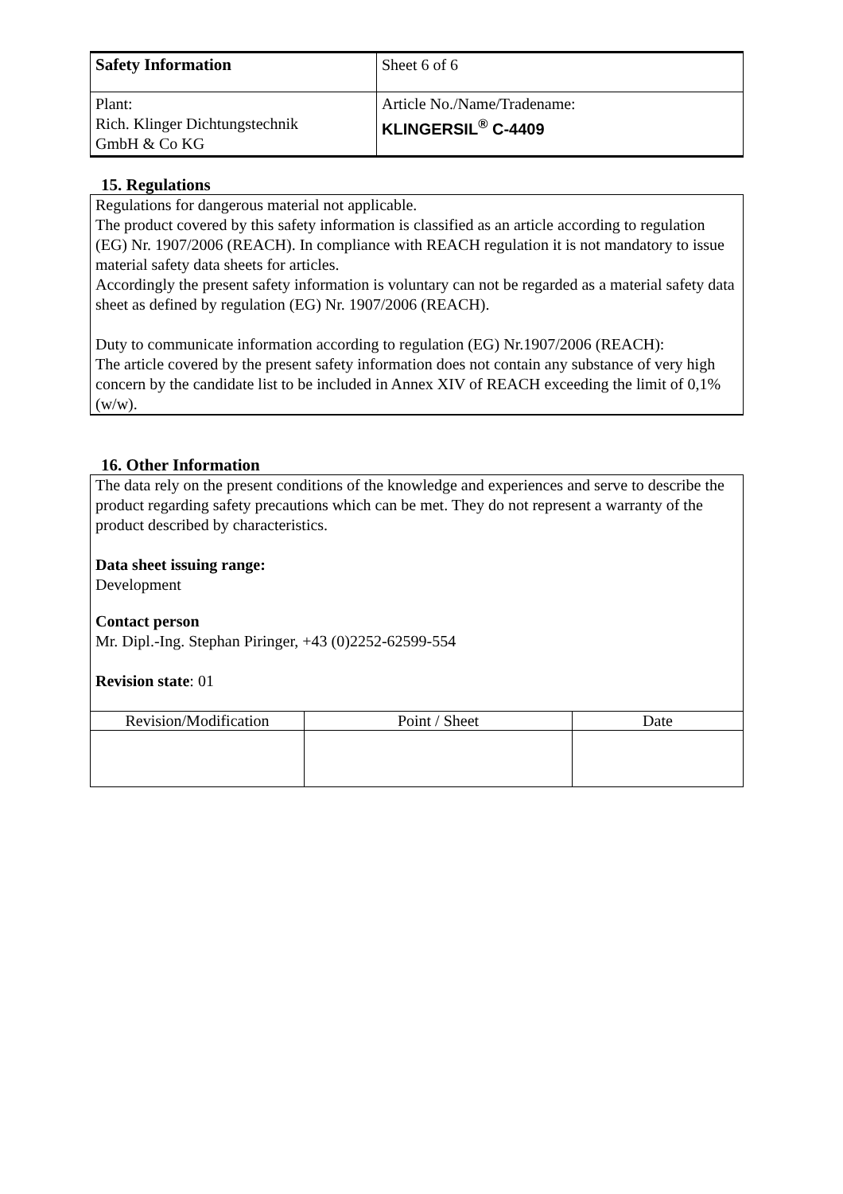| Safety Information | Sheet 6 of 6 |
| Plant: Rich. Klinger Dichtungstechnik GmbH & Co KG | Article No./Name/Tradename: KLINGERSIL<sup>®</sup> C-4409 |
15. Regulations
Regulations for dangerous material not applicable.
The product covered by this safety information is classified as an article according to regulation (EG) Nr. 1907/2006 (REACH). In compliance with REACH regulation it is not mandatory to issue material safety data sheets for articles.
Accordingly the present safety information is voluntary can not be regarded as a material safety data sheet as defined by regulation (EG) Nr. 1907/2006 (REACH).
Duty to communicate information according to regulation (EG) Nr.1907/2006 (REACH):
The article covered by the present safety information does not contain any substance of very high concern by the candidate list to be included in Annex XIV of REACH exceeding the limit of 0,1% (w/w).
16. Other Information
The data rely on the present conditions of the knowledge and experiences and serve to describe the product regarding safety precautions which can be met. They do not represent a warranty of the product described by characteristics.
Data sheet issuing range:
Development
Contact person
Mr. Dipl.-Ing. Stephan Piringer, +43 (0)2252-62599-554
Revision state: 01
| Revision/Modification | Point / Sheet | Date |
| --- | --- | --- |